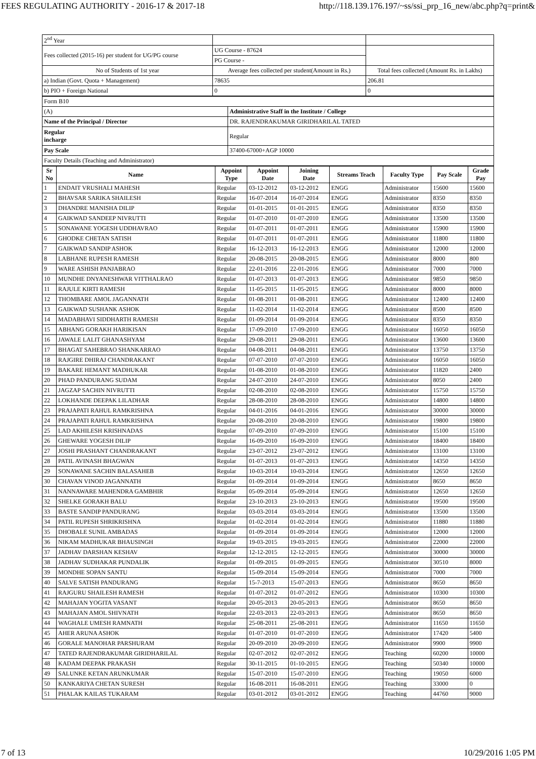FEES REGULATING AUTHORITY - 2016-17 & 2017-18 http://118.139.176.197/~ss/ssi_prp_16_new/abc.php?q=print&
| 2<sup>nd</sup> Year | | |
| Fees collected (2015-16) per student for UG/PG course | UG Course - 87624 | |
| | PG Course - | |
| No of Students of 1st year | Average fees collected per student(Amount in Rs.) | Total fees collected (Amount Rs. in Lakhs) |
| a) Indian (Govt. Quota + Management) | 78635 | 206.81 |
| b) PIO + Foreign National | 0 | 0 |
| Form B10 | |
| (A) | Administrative Staff in the Institute / College |
| Name of the Principal / Director | DR. RAJENDRAKUMAR GIRIDHARILAL TATED |
| Regular incharge | Regular |
| Pay Scale | 37400-67000+AGP 10000 |
| Faculty Details (Teaching and Administrator) | |
| Sr No | Name | Appoint Type | Appoint Date | Joining Date | Streams Teach | Faculty Type | Pay Scale | Grade Pay |
| --- | --- | --- | --- | --- | --- | --- | --- | --- |
| 1 | ENDAIT VRUSHALI MAHESH | Regular | 03-12-2012 | 03-12-2012 | ENGG | Administrator | 15600 | 15600 |
| 2 | BHAVSAR SARIKA SHAILESH | Regular | 16-07-2014 | 16-07-2014 | ENGG | Administrator | 8350 | 8350 |
| 3 | DHANDRE MANISHA DILIP | Regular | 01-01-2015 | 01-01-2015 | ENGG | Administrator | 8350 | 8350 |
| 4 | GAIKWAD SANDEEP NIVRUTTI | Regular | 01-07-2010 | 01-07-2010 | ENGG | Administrator | 13500 | 13500 |
| 5 | SONAWANE YOGESH UDDHAVRAO | Regular | 01-07-2011 | 01-07-2011 | ENGG | Administrator | 15900 | 15900 |
| 6 | GHODKE CHETAN SATISH | Regular | 01-07-2011 | 01-07-2011 | ENGG | Administrator | 11800 | 11800 |
| 7 | GAIKWAD SANDIP ASHOK | Regular | 16-12-2013 | 16-12-2013 | ENGG | Administrator | 12000 | 12000 |
| 8 | LABHANE RUPESH RAMESH | Regular | 20-08-2015 | 20-08-2015 | ENGG | Administrator | 8000 | 800 |
| 9 | WARE ASHISH PANJABRAO | Regular | 22-01-2016 | 22-01-2016 | ENGG | Administrator | 7000 | 7000 |
| 10 | MUNDHE DNYANESHWAR VITTHALRAO | Regular | 01-07-2013 | 01-07-2013 | ENGG | Administrator | 9850 | 9850 |
| 11 | RAJULE KIRTI RAMESH | Regular | 11-05-2015 | 11-05-2015 | ENGG | Administrator | 8000 | 8000 |
| 12 | THOMBARE AMOL JAGANNATH | Regular | 01-08-2011 | 01-08-2011 | ENGG | Administrator | 12400 | 12400 |
| 13 | GAIKWAD SUSHANK ASHOK | Regular | 11-02-2014 | 11-02-2014 | ENGG | Administrator | 8500 | 8500 |
| 14 | MADABHAVI SIDDHARTH RAMESH | Regular | 01-09-2014 | 01-09-2014 | ENGG | Administrator | 8350 | 8350 |
| 15 | ABHANG GORAKH HARIKISAN | Regular | 17-09-2010 | 17-09-2010 | ENGG | Administrator | 16050 | 16050 |
| 16 | JAWALE LALIT GHANASHYAM | Regular | 29-08-2011 | 29-08-2011 | ENGG | Administrator | 13600 | 13600 |
| 17 | BHAGAT SAHEBRAO SHANKARRAO | Regular | 04-08-2011 | 04-08-2011 | ENGG | Administrator | 13750 | 13750 |
| 18 | RAJGIRE DHIRAJ CHANDRAKANT | Regular | 07-07-2010 | 07-07-2010 | ENGG | Administrator | 16050 | 16050 |
| 19 | BAKARE HEMANT MADHUKAR | Regular | 01-08-2010 | 01-08-2010 | ENGG | Administrator | 11820 | 2400 |
| 20 | PHAD PANDURANG SUDAM | Regular | 24-07-2010 | 24-07-2010 | ENGG | Administrator | 8050 | 2400 |
| 21 | JAGZAP SACHIN NIVRUTTI | Regular | 02-08-2010 | 02-08-2010 | ENGG | Administrator | 15750 | 15750 |
| 22 | LOKHANDE DEEPAK LILADHAR | Regular | 28-08-2010 | 28-08-2010 | ENGG | Administrator | 14800 | 14800 |
| 23 | PRAJAPATI RAHUL RAMKRISHNA | Regular | 04-01-2016 | 04-01-2016 | ENGG | Administrator | 30000 | 30000 |
| 24 | PRAJAPATI RAHUL RAMKRISHNA | Regular | 20-08-2010 | 20-08-2010 | ENGG | Administrator | 19800 | 19800 |
| 25 | LAD AKHILESH KRISHNADAS | Regular | 07-09-2010 | 07-09-2010 | ENGG | Administrator | 15100 | 15100 |
| 26 | GHEWARE YOGESH DILIP | Regular | 16-09-2010 | 16-09-2010 | ENGG | Administrator | 18400 | 18400 |
| 27 | JOSHI PRASHANT CHANDRAKANT | Regular | 23-07-2012 | 23-07-2012 | ENGG | Administrator | 13100 | 13100 |
| 28 | PATIL AVINASH BHAGWAN | Regular | 01-07-2013 | 01-07-2013 | ENGG | Administrator | 14350 | 14350 |
| 29 | SONAWANE SACHIN BALASAHEB | Regular | 10-03-2014 | 10-03-2014 | ENGG | Administrator | 12650 | 12650 |
| 30 | CHAVAN VINOD JAGANNATH | Regular | 01-09-2014 | 01-09-2014 | ENGG | Administrator | 8650 | 8650 |
| 31 | NANNAWARE MAHENDRA GAMBHIR | Regular | 05-09-2014 | 05-09-2014 | ENGG | Administrator | 12650 | 12650 |
| 32 | SHELKE GORAKH BALU | Regular | 23-10-2013 | 23-10-2013 | ENGG | Administrator | 19500 | 19500 |
| 33 | BASTE SANDIP PANDURANG | Regular | 03-03-2014 | 03-03-2014 | ENGG | Administrator | 13500 | 13500 |
| 34 | PATIL RUPESH SHRIKRISHNA | Regular | 01-02-2014 | 01-02-2014 | ENGG | Administrator | 11880 | 11880 |
| 35 | DHOBALE SUNIL AMBADAS | Regular | 01-09-2014 | 01-09-2014 | ENGG | Administrator | 12000 | 12000 |
| 36 | NIKAM MADHUKAR BHAUSINGH | Regular | 19-03-2015 | 19-03-2015 | ENGG | Administrator | 22000 | 22000 |
| 37 | JADHAV DARSHAN KESHAV | Regular | 12-12-2015 | 12-12-2015 | ENGG | Administrator | 30000 | 30000 |
| 38 | JADHAV SUDHAKAR PUNDALIK | Regular | 01-09-2015 | 01-09-2015 | ENGG | Administrator | 30510 | 8000 |
| 39 | MONDHE SOPAN SANTU | Regular | 15-09-2014 | 15-09-2014 | ENGG | Administrator | 7000 | 7000 |
| 40 | SALVE SATISH PANDURANG | Regular | 15-7-2013 | 15-07-2013 | ENGG | Administrator | 8650 | 8650 |
| 41 | RAJGURU SHAILESH RAMESH | Regular | 01-07-2012 | 01-07-2012 | ENGG | Administrator | 10300 | 10300 |
| 42 | MAHAJAN YOGITA VASANT | Regular | 20-05-2013 | 20-05-2013 | ENGG | Administrator | 8650 | 8650 |
| 43 | MAHAJAN AMOL SHIVNATH | Regular | 22-03-2013 | 22-03-2013 | ENGG | Administrator | 8650 | 8650 |
| 44 | WAGHALE UMESH RAMNATH | Regular | 25-08-2011 | 25-08-2011 | ENGG | Administrator | 11650 | 11650 |
| 45 | AHER ARUNA ASHOK | Regular | 01-07-2010 | 01-07-2010 | ENGG | Administrator | 17420 | 5400 |
| 46 | GORALE MANOHAR PARSHURAM | Regular | 20-09-2010 | 20-09-2010 | ENGG | Administrator | 9900 | 9900 |
| 47 | TATED RAJENDRAKUMAR GIRIDHARILAL | Regular | 02-07-2012 | 02-07-2012 | ENGG | Teaching | 60200 | 10000 |
| 48 | KADAM DEEPAK PRAKASH | Regular | 30-11-2015 | 01-10-2015 | ENGG | Teaching | 50340 | 10000 |
| 49 | SALUNKE KETAN ARUNKUMAR | Regular | 15-07-2010 | 15-07-2010 | ENGG | Teaching | 19050 | 6000 |
| 50 | KANKARIYA CHETAN SURESH | Regular | 16-08-2011 | 16-08-2011 | ENGG | Teaching | 33000 | 0 |
| 51 | PHALAK KAILAS TUKARAM | Regular | 03-01-2012 | 03-01-2012 | ENGG | Teaching | 44760 | 9000 |
7 of 13 10/29/2016 1:05 PM